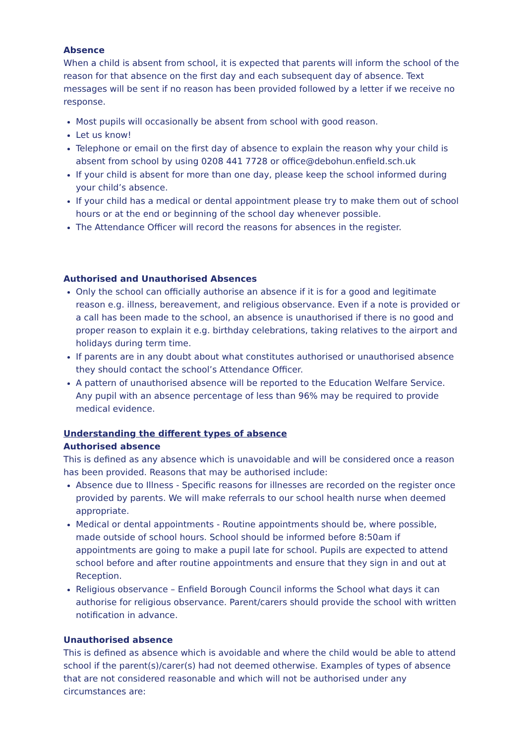Absence
When a child is absent from school, it is expected that parents will inform the school of the reason for that absence on the first day and each subsequent day of absence. Text messages will be sent if no reason has been provided followed by a letter if we receive no response.
Most pupils will occasionally be absent from school with good reason.
Let us know!
Telephone or email on the first day of absence to explain the reason why your child is absent from school by using 0208 441 7728 or office@debohun.enfield.sch.uk
If your child is absent for more than one day, please keep the school informed during your child’s absence.
If your child has a medical or dental appointment please try to make them out of school hours or at the end or beginning of the school day whenever possible.
The Attendance Officer will record the reasons for absences in the register.
Authorised and Unauthorised Absences
Only the school can officially authorise an absence if it is for a good and legitimate reason e.g. illness, bereavement, and religious observance. Even if a note is provided or a call has been made to the school, an absence is unauthorised if there is no good and proper reason to explain it e.g. birthday celebrations, taking relatives to the airport and holidays during term time.
If parents are in any doubt about what constitutes authorised or unauthorised absence they should contact the school’s Attendance Officer.
A pattern of unauthorised absence will be reported to the Education Welfare Service. Any pupil with an absence percentage of less than 96% may be required to provide medical evidence.
Understanding the different types of absence
Authorised absence
This is defined as any absence which is unavoidable and will be considered once a reason has been provided. Reasons that may be authorised include:
Absence due to Illness - Specific reasons for illnesses are recorded on the register once provided by parents. We will make referrals to our school health nurse when deemed appropriate.
Medical or dental appointments - Routine appointments should be, where possible, made outside of school hours. School should be informed before 8:50am if appointments are going to make a pupil late for school. Pupils are expected to attend school before and after routine appointments and ensure that they sign in and out at Reception.
Religious observance – Enfield Borough Council informs the School what days it can authorise for religious observance. Parent/carers should provide the school with written notification in advance.
Unauthorised absence
This is defined as absence which is avoidable and where the child would be able to attend school if the parent(s)/carer(s) had not deemed otherwise. Examples of types of absence that are not considered reasonable and which will not be authorised under any circumstances are: